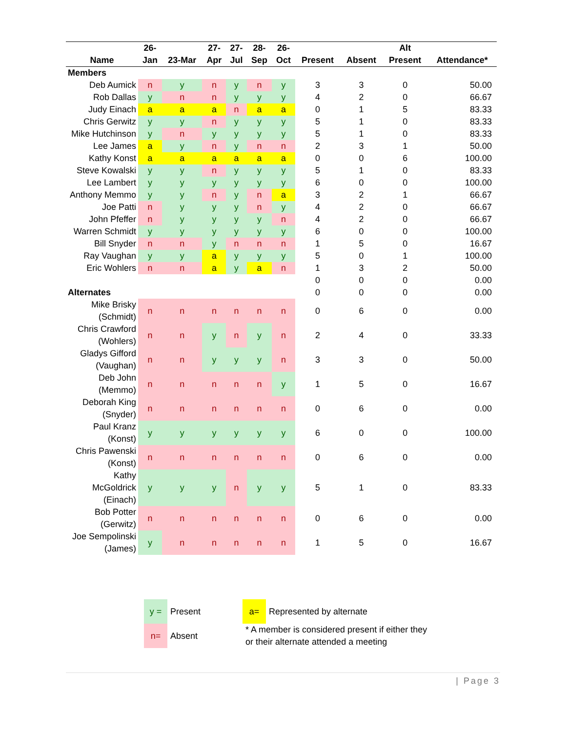| | 26- | | 27- | 27- | 28- | 26- | | | Alt | |
| --- | --- | --- | --- | --- | --- | --- | --- | --- | --- | --- |
| Name | Jan | 23-Mar | Apr | Jul | Sep | Oct | Present | Absent | Present | Attendance* |
| Members | | | | | | | | | | |
| Deb Aumick | n | y | n | y | n | y | 3 | 3 | 0 | 50.00 |
| Rob Dallas | y | n | n | y | y | y | 4 | 2 | 0 | 66.67 |
| Judy Einach | a | a | a | n | a | a | 0 | 1 | 5 | 83.33 |
| Chris Gerwitz | y | y | n | y | y | y | 5 | 1 | 0 | 83.33 |
| Mike Hutchinson | y | n | y | y | y | y | 5 | 1 | 0 | 83.33 |
| Lee James | a | y | n | y | n | n | 2 | 3 | 1 | 50.00 |
| Kathy Konst | a | a | a | a | a | a | 0 | 0 | 6 | 100.00 |
| Steve Kowalski | y | y | n | y | y | y | 5 | 1 | 0 | 83.33 |
| Lee Lambert | y | y | y | y | y | y | 6 | 0 | 0 | 100.00 |
| Anthony Memmo | y | y | n | y | n | a | 3 | 2 | 1 | 66.67 |
| Joe Patti | n | y | y | y | n | y | 4 | 2 | 0 | 66.67 |
| John Pfeffer | n | y | y | y | y | n | 4 | 2 | 0 | 66.67 |
| Warren Schmidt | y | y | y | y | y | y | 6 | 0 | 0 | 100.00 |
| Bill Snyder | n | n | y | n | n | n | 1 | 5 | 0 | 16.67 |
| Ray Vaughan | y | y | a | y | y | y | 5 | 0 | 1 | 100.00 |
| Eric Wohlers | n | n | a | y | a | n | 1 | 3 | 2 | 50.00 |
| | | | | | | | 0 | 0 | 0 | 0.00 |
| Alternates | | | | | | | 0 | 0 | 0 | 0.00 |
| Mike Brisky (Schmidt) | n | n | n | n | n | n | 0 | 6 | 0 | 0.00 |
| Chris Crawford (Wohlers) | n | n | y | n | y | n | 2 | 4 | 0 | 33.33 |
| Gladys Gifford (Vaughan) | n | n | y | y | y | n | 3 | 3 | 0 | 50.00 |
| Deb John (Memmo) | n | n | n | n | n | y | 1 | 5 | 0 | 16.67 |
| Deborah King (Snyder) | n | n | n | n | n | n | 0 | 6 | 0 | 0.00 |
| Paul Kranz (Konst) | y | y | y | y | y | y | 6 | 0 | 0 | 100.00 |
| Chris Pawenski (Konst) | n | n | n | n | n | n | 0 | 6 | 0 | 0.00 |
| Kathy McGoldrick (Einach) | y | y | y | n | y | y | 5 | 1 | 0 | 83.33 |
| Bob Potter (Gerwitz) | n | n | n | n | n | n | 0 | 6 | 0 | 0.00 |
| Joe Sempolinski (James) | y | n | n | n | n | n | 1 | 5 | 0 | 16.67 |
| y = | Present | | a= | Represented by alternate |
| n= | Absent | | * A member is considered present if either they or their alternate attended a meeting | |
| Page 3